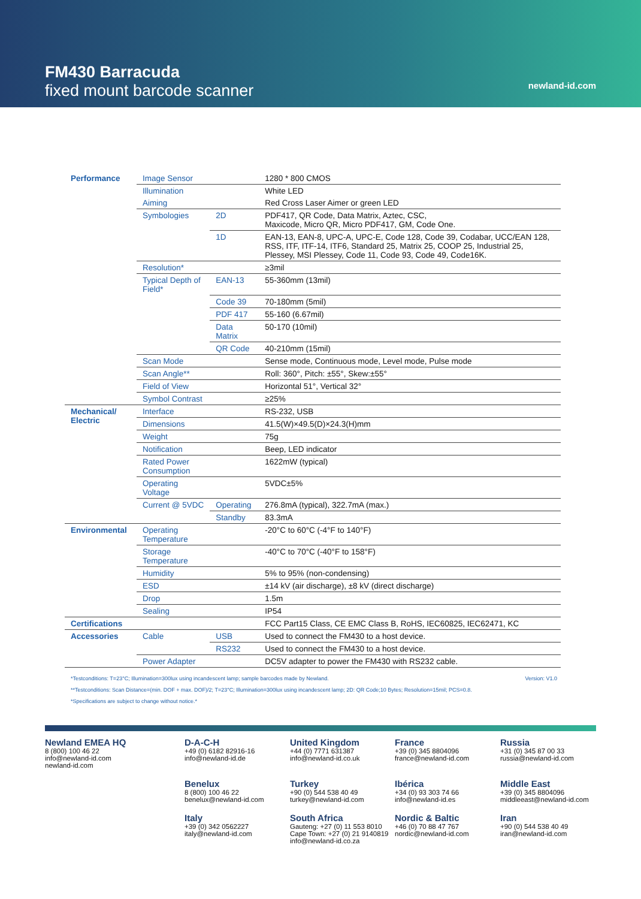FM430 Barracuda
fixed mount barcode scanner
newland-id.com
| Performance | Image Sensor | | 1280 * 800 CMOS |
| | Illumination | | White LED |
| | Aiming | | Red Cross Laser Aimer or green LED |
| | Symbologies | 2D | PDF417, QR Code, Data Matrix, Aztec, CSC, Maxicode, Micro QR, Micro PDF417, GM, Code One. |
| | | 1D | EAN-13, EAN-8, UPC-A, UPC-E, Code 128, Code 39, Codabar, UCC/EAN 128, RSS, ITF, ITF-14, ITF6, Standard 25, Matrix 25, COOP 25, Industrial 25, Plessey, MSI Plessey, Code 11, Code 93, Code 49, Code16K. |
| | Resolution* | | ≥3mil |
| | Typical Depth of Field* | EAN-13 | 55-360mm (13mil) |
| | | Code 39 | 70-180mm (5mil) |
| | | PDF 417 | 55-160 (6.67mil) |
| | | Data Matrix | 50-170 (10mil) |
| | | QR Code | 40-210mm (15mil) |
| | Scan Mode | | Sense mode, Continuous mode, Level mode, Pulse mode |
| | Scan Angle** | | Roll: 360°, Pitch: ±55°, Skew:±55° |
| | Field of View | | Horizontal 51°, Vertical 32° |
| | Symbol Contrast | | ≥25% |
| Mechanical/ Electric | Interface | | RS-232, USB |
| | Dimensions | | 41.5(W)×49.5(D)×24.3(H)mm |
| | Weight | | 75g |
| | Notification | | Beep, LED indicator |
| | Rated Power Consumption | | 1622mW (typical) |
| | Operating Voltage | | 5VDC±5% |
| | Current @ 5VDC | Operating | 276.8mA (typical), 322.7mA (max.) |
| | | Standby | 83.3mA |
| Environmental | Operating Temperature | | -20°C to 60°C (-4°F to 140°F) |
| | Storage Temperature | | -40°C to 70°C (-40°F to 158°F) |
| | Humidity | | 5% to 95% (non-condensing) |
| | ESD | | ±14 kV (air discharge), ±8 kV (direct discharge) |
| | Drop | | 1.5m |
| | Sealing | | IP54 |
| Certifications | | | FCC Part15 Class, CE EMC Class B, RoHS, IEC60825, IEC62471, KC |
| Accessories | Cable | USB | Used to connect the FM430 to a host device. |
| | | RS232 | Used to connect the FM430 to a host device. |
| | Power Adapter | | DC5V adapter to power the FM430 with RS232 cable. |
*Testconditions: T=23°C; Illumination=300lux using incandescent lamp; sample barcodes made by Newland. Version: V1.0
**Testconditions: Scan Distance=(min. DOF + max. DOF)/2; T=23°C; Illumination=300lux using incandescent lamp; 2D: QR Code;10 Bytes; Resolution=15mil; PCS=0.8.
*Specifications are subject to change without notice.*
Newland EMEA HQ
8 (800) 100 46 22
info@newland-id.com
newland-id.com
D-A-C-H
+49 (0) 6182 82916-16
info@newland-id.de
United Kingdom
+44 (0) 7771 631387
info@newland-id.co.uk
France
+39 (0) 345 8804096
france@newland-id.com
Russia
+31 (0) 345 87 00 33
russia@newland-id.com
Benelux
8 (800) 100 46 22
benelux@newland-id.com
Turkey
+90 (0) 544 538 40 49
turkey@newland-id.com
Ibérica
+34 (0) 93 303 74 66
info@newland-id.es
Middle East
+39 (0) 345 8804096
middleeast@newland-id.com
Italy
+39 (0) 342 0562227
italy@newland-id.com
South Africa
Gauteng: +27 (0) 11 553 8010
Cape Town: +27 (0) 21 9140819
info@newland-id.co.za
Nordic & Baltic
+46 (0) 70 88 47 767
nordic@newland-id.com
Iran
+90 (0) 544 538 40 49
iran@newland-id.com